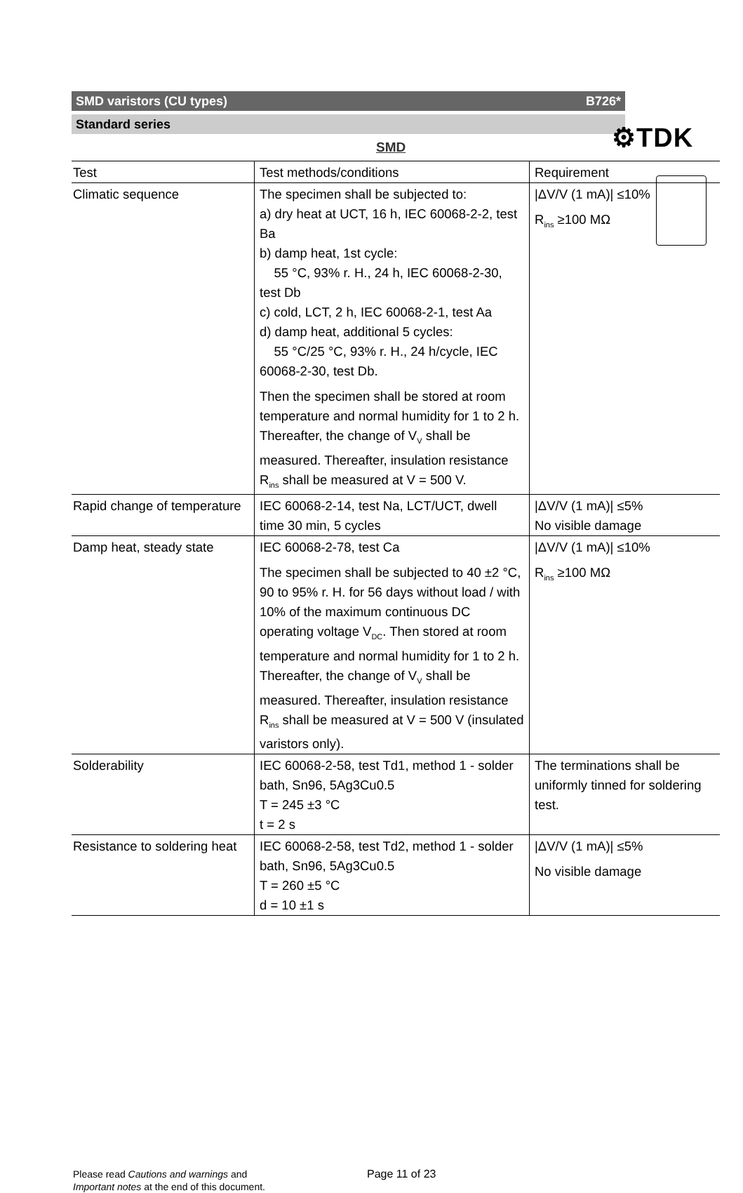⚙TDK
SMD varistors (CU types) B726*
Standard series
SMD
| Test | Test methods/conditions | Requirement |
| --- | --- | --- |
| Climatic sequence | The specimen shall be subjected to: a) dry heat at UCT, 16 h, IEC 60068-2-2, test Ba b) damp heat, 1st cycle: 55 °C, 93% r. H., 24 h, IEC 60068-2-30, test Db c) cold, LCT, 2 h, IEC 60068-2-1, test Aa d) damp heat, additional 5 cycles: 55 °C/25 °C, 93% r. H., 24 h/cycle, IEC 60068-2-30, test Db. Then the specimen shall be stored at room temperature and normal humidity for 1 to 2 h. Thereafter, the change of V<sub>V</sub> shall be measured. Thereafter, insulation resistance R<sub>ins</sub> shall be measured at V = 500 V. | /ΔV/V (1 mA)/ ≤10% R<sub>ins</sub> ≥100 MΩ |
| Rapid change of temperature | IEC 60068-2-14, test Na, LCT/UCT, dwell time 30 min, 5 cycles | /ΔV/V (1 mA)/ ≤5% No visible damage |
| Damp heat, steady state | IEC 60068-2-78, test Ca The specimen shall be subjected to 40 ±2 °C, 90 to 95% r. H. for 56 days without load / with 10% of the maximum continuous DC operating voltage V<sub>DC</sub>. Then stored at room temperature and normal humidity for 1 to 2 h. Thereafter, the change of V<sub>V</sub> shall be measured. Thereafter, insulation resistance R<sub>ins</sub> shall be measured at V = 500 V (insulated varistors only). | /ΔV/V (1 mA)/ ≤10% R<sub>ins</sub> ≥100 MΩ |
| Solderability | IEC 60068-2-58, test Td1, method 1 - solder bath, Sn96, 5Ag3Cu0.5 T = 245 ±3 °C t = 2 s | The terminations shall be uniformly tinned for soldering test. |
| Resistance to soldering heat | IEC 60068-2-58, test Td2, method 1 - solder bath, Sn96, 5Ag3Cu0.5 T = 260 ±5 °C d = 10 ±1 s | /ΔV/V (1 mA)/ ≤5% No visible damage |
Please read Cautions and warnings and
Important notes at the end of this document.
Page 11 of 23